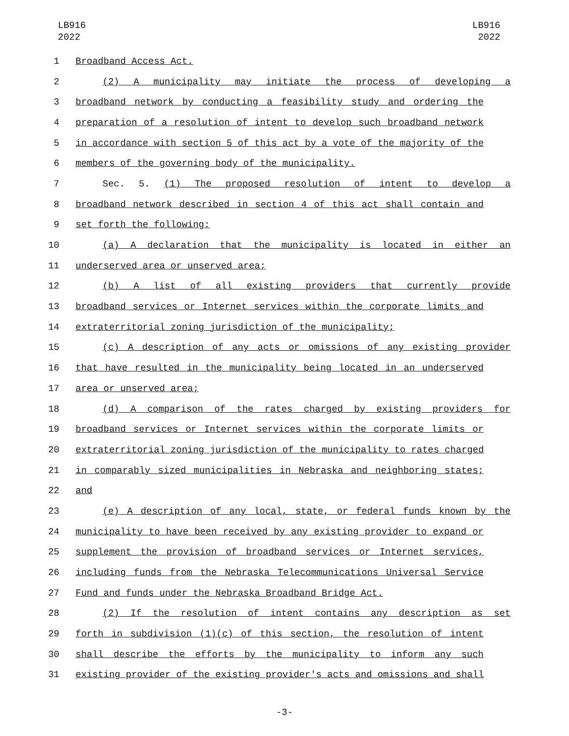LB916
2022
LB916
2022
1 Broadband Access Act.
2 (2) A municipality may initiate the process of developing a
3 broadband network by conducting a feasibility study and ordering the
4 preparation of a resolution of intent to develop such broadband network
5 in accordance with section 5 of this act by a vote of the majority of the
6 members of the governing body of the municipality.
7 Sec. 5. (1) The proposed resolution of intent to develop a
8 broadband network described in section 4 of this act shall contain and
9 set forth the following:
10 (a) A declaration that the municipality is located in either an
11 underserved area or unserved area;
12 (b) A list of all existing providers that currently provide
13 broadband services or Internet services within the corporate limits and
14 extraterritorial zoning jurisdiction of the municipality;
15 (c) A description of any acts or omissions of any existing provider
16 that have resulted in the municipality being located in an underserved
17 area or unserved area;
18 (d) A comparison of the rates charged by existing providers for
19 broadband services or Internet services within the corporate limits or
20 extraterritorial zoning jurisdiction of the municipality to rates charged
21 in comparably sized municipalities in Nebraska and neighboring states;
22 and
23 (e) A description of any local, state, or federal funds known by the
24 municipality to have been received by any existing provider to expand or
25 supplement the provision of broadband services or Internet services,
26 including funds from the Nebraska Telecommunications Universal Service
27 Fund and funds under the Nebraska Broadband Bridge Act.
28 (2) If the resolution of intent contains any description as set
29 forth in subdivision (1)(c) of this section, the resolution of intent
30 shall describe the efforts by the municipality to inform any such
31 existing provider of the existing provider's acts and omissions and shall
-3-